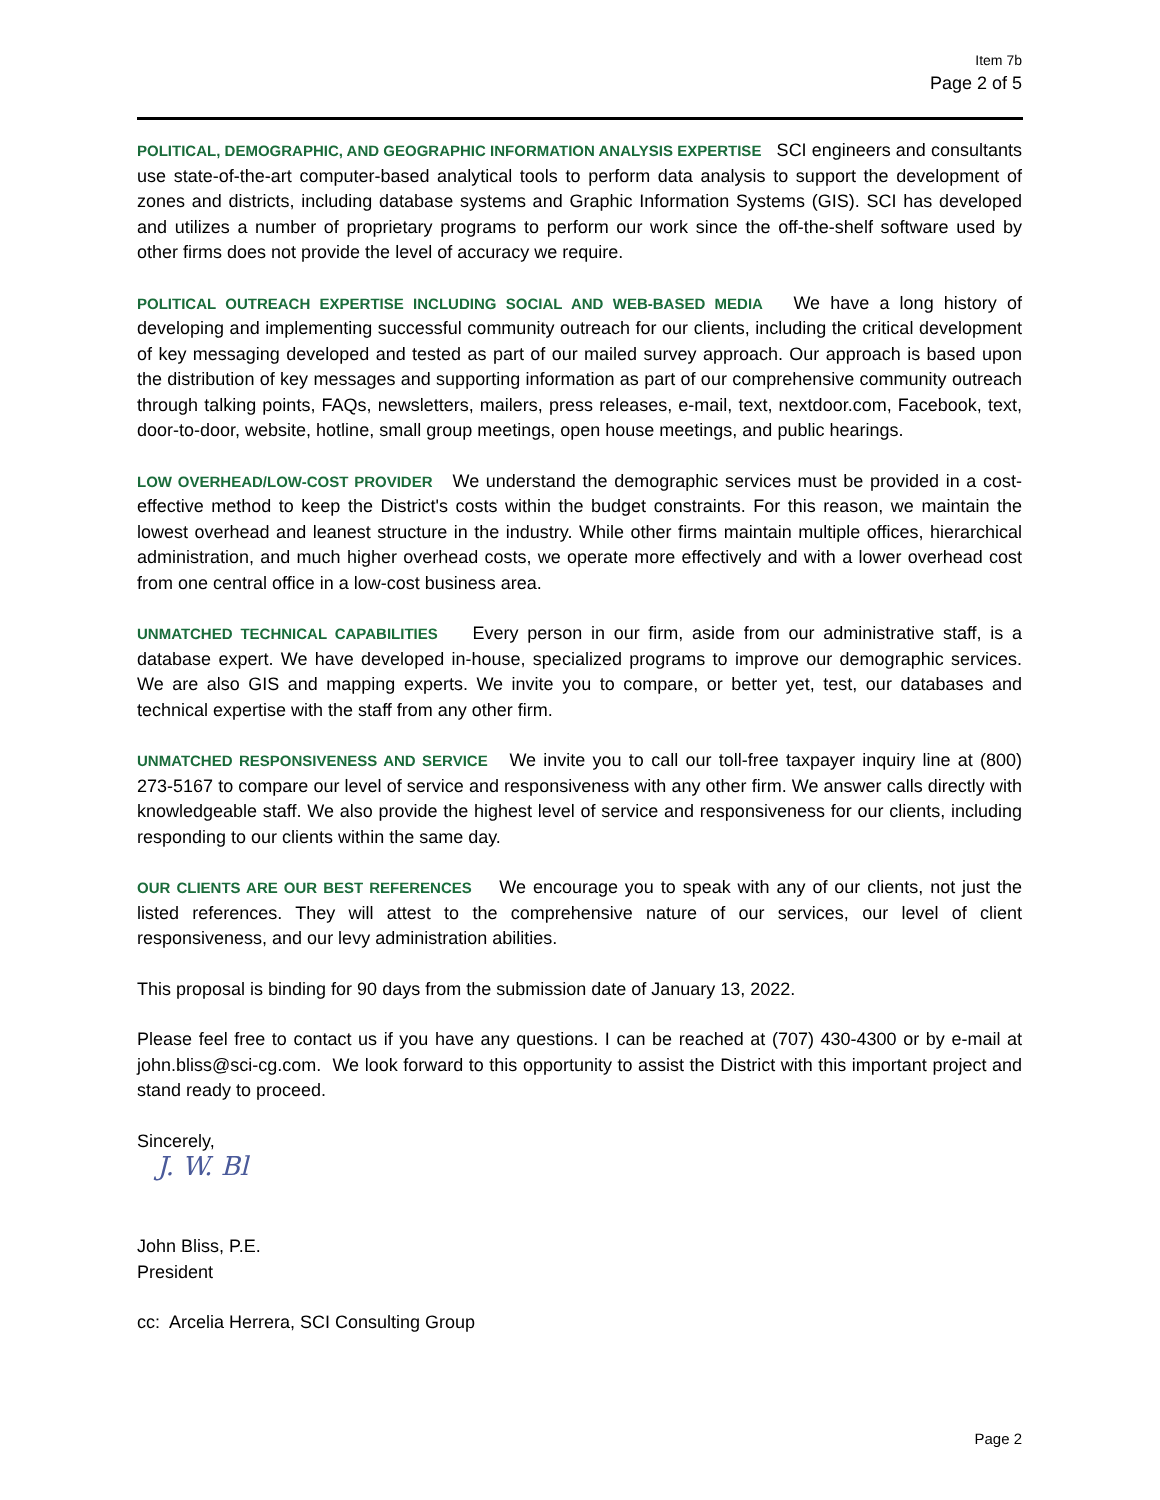Item 7b
Page 2 of 5
POLITICAL, DEMOGRAPHIC, AND GEOGRAPHIC INFORMATION ANALYSIS EXPERTISE SCI engineers and consultants use state-of-the-art computer-based analytical tools to perform data analysis to support the development of zones and districts, including database systems and Graphic Information Systems (GIS). SCI has developed and utilizes a number of proprietary programs to perform our work since the off-the-shelf software used by other firms does not provide the level of accuracy we require.
POLITICAL OUTREACH EXPERTISE INCLUDING SOCIAL AND WEB-BASED MEDIA We have a long history of developing and implementing successful community outreach for our clients, including the critical development of key messaging developed and tested as part of our mailed survey approach. Our approach is based upon the distribution of key messages and supporting information as part of our comprehensive community outreach through talking points, FAQs, newsletters, mailers, press releases, e-mail, text, nextdoor.com, Facebook, text, door-to-door, website, hotline, small group meetings, open house meetings, and public hearings.
LOW OVERHEAD/LOW-COST PROVIDER We understand the demographic services must be provided in a cost-effective method to keep the District's costs within the budget constraints. For this reason, we maintain the lowest overhead and leanest structure in the industry. While other firms maintain multiple offices, hierarchical administration, and much higher overhead costs, we operate more effectively and with a lower overhead cost from one central office in a low-cost business area.
UNMATCHED TECHNICAL CAPABILITIES Every person in our firm, aside from our administrative staff, is a database expert. We have developed in-house, specialized programs to improve our demographic services. We are also GIS and mapping experts. We invite you to compare, or better yet, test, our databases and technical expertise with the staff from any other firm.
UNMATCHED RESPONSIVENESS AND SERVICE We invite you to call our toll-free taxpayer inquiry line at (800) 273-5167 to compare our level of service and responsiveness with any other firm. We answer calls directly with knowledgeable staff. We also provide the highest level of service and responsiveness for our clients, including responding to our clients within the same day.
OUR CLIENTS ARE OUR BEST REFERENCES We encourage you to speak with any of our clients, not just the listed references. They will attest to the comprehensive nature of our services, our level of client responsiveness, and our levy administration abilities.
This proposal is binding for 90 days from the submission date of January 13, 2022.
Please feel free to contact us if you have any questions. I can be reached at (707) 430-4300 or by e-mail at john.bliss@sci-cg.com. We look forward to this opportunity to assist the District with this important project and stand ready to proceed.
Sincerely,
J. W. Bl
John Bliss, P.E.
President
cc: Arcelia Herrera, SCI Consulting Group
Page 2